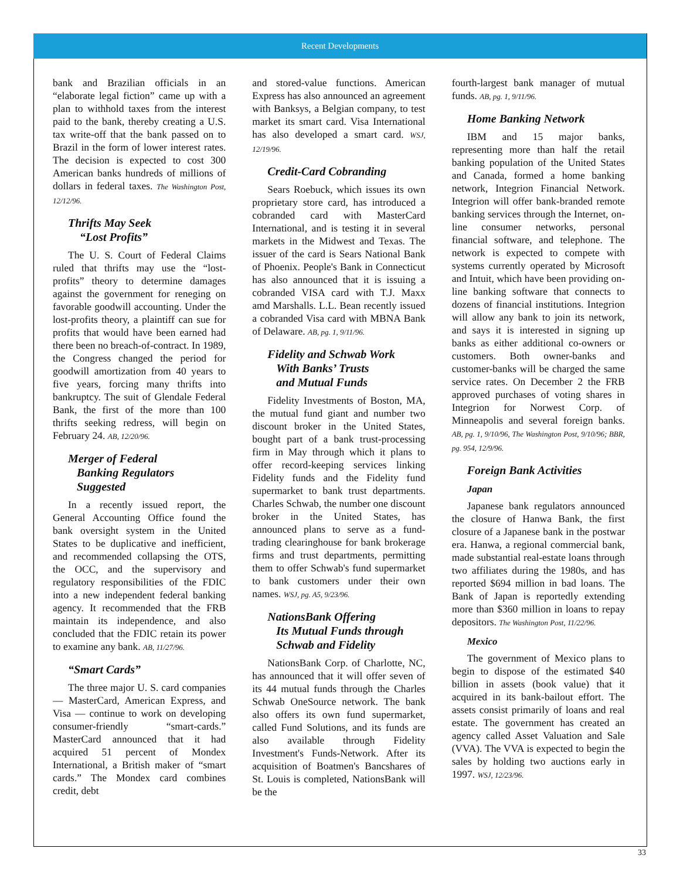Recent Developments
bank and Brazilian officials in an “elaborate legal fiction” came up with a plan to withhold taxes from the interest paid to the bank, thereby creating a U.S. tax write-off that the bank passed on to Brazil in the form of lower interest rates. The decision is expected to cost 300 American banks hundreds of millions of dollars in federal taxes. The Washington Post, 12/12/96.
Thrifts May Seek
“Lost Profits”
The U. S. Court of Federal Claims ruled that thrifts may use the “lost-profits” theory to determine damages against the government for reneging on favorable goodwill accounting. Under the lost-profits theory, a plaintiff can sue for profits that would have been earned had there been no breach-of-contract. In 1989, the Congress changed the period for goodwill amortization from 40 years to five years, forcing many thrifts into bankruptcy. The suit of Glendale Federal Bank, the first of the more than 100 thrifts seeking redress, will begin on February 24. AB, 12/20/96.
Merger of Federal
Banking Regulators
Suggested
In a recently issued report, the General Accounting Office found the bank oversight system in the United States to be duplicative and inefficient, and recommended collapsing the OTS, the OCC, and the supervisory and regulatory responsibilities of the FDIC into a new independent federal banking agency. It recommended that the FRB maintain its independence, and also concluded that the FDIC retain its power to examine any bank. AB, 11/27/96.
“Smart Cards”
The three major U. S. card companies — MasterCard, American Express, and Visa — continue to work on developing consumer-friendly “smart-cards.” MasterCard announced that it had acquired 51 percent of Mondex International, a British maker of “smart cards.” The Mondex card combines credit, debt
and stored-value functions. American Express has also announced an agreement with Banksys, a Belgian company, to test market its smart card. Visa International has also developed a smart card. WSJ, 12/19/96.
Credit-Card Cobranding
Sears Roebuck, which issues its own proprietary store card, has introduced a cobranded card with MasterCard International, and is testing it in several markets in the Midwest and Texas. The issuer of the card is Sears National Bank of Phoenix. People's Bank in Connecticut has also announced that it is issuing a cobranded VISA card with T.J. Maxx amd Marshalls. L.L. Bean recently issued a cobranded Visa card with MBNA Bank of Delaware. AB, pg. 1, 9/11/96.
Fidelity and Schwab Work
With Banks’ Trusts
and Mutual Funds
Fidelity Investments of Boston, MA, the mutual fund giant and number two discount broker in the United States, bought part of a bank trust-processing firm in May through which it plans to offer record-keeping services linking Fidelity funds and the Fidelity fund supermarket to bank trust departments. Charles Schwab, the number one discount broker in the United States, has announced plans to serve as a fund-trading clearinghouse for bank brokerage firms and trust departments, permitting them to offer Schwab's fund supermarket to bank customers under their own names. WSJ, pg. A5, 9/23/96.
NationsBank Offering
Its Mutual Funds through
Schwab and Fidelity
NationsBank Corp. of Charlotte, NC, has announced that it will offer seven of its 44 mutual funds through the Charles Schwab OneSource network. The bank also offers its own fund supermarket, called Fund Solutions, and its funds are also available through Fidelity Investment's Funds-Network. After its acquisition of Boatmen's Bancshares of St. Louis is completed, NationsBank will be the
fourth-largest bank manager of mutual funds. AB, pg. 1, 9/11/96.
Home Banking Network
IBM and 15 major banks, representing more than half the retail banking population of the United States and Canada, formed a home banking network, Integrion Financial Network. Integrion will offer bank-branded remote banking services through the Internet, on-line consumer networks, personal financial software, and telephone. The network is expected to compete with systems currently operated by Microsoft and Intuit, which have been providing on-line banking software that connects to dozens of financial institutions. Integrion will allow any bank to join its network, and says it is interested in signing up banks as either additional co-owners or customers. Both owner-banks and customer-banks will be charged the same service rates. On December 2 the FRB approved purchases of voting shares in Integrion for Norwest Corp. of Minneapolis and several foreign banks. AB, pg. 1, 9/10/96, The Washington Post, 9/10/96; BBR, pg. 954, 12/9/96.
Foreign Bank Activities
Japan
Japanese bank regulators announced the closure of Hanwa Bank, the first closure of a Japanese bank in the postwar era. Hanwa, a regional commercial bank, made substantial real-estate loans through two affiliates during the 1980s, and has reported $694 million in bad loans. The Bank of Japan is reportedly extending more than $360 million in loans to repay depositors. The Washington Post, 11/22/96.
Mexico
The government of Mexico plans to begin to dispose of the estimated $40 billion in assets (book value) that it acquired in its bank-bailout effort. The assets consist primarily of loans and real estate. The government has created an agency called Asset Valuation and Sale (VVA). The VVA is expected to begin the sales by holding two auctions early in 1997. WSJ, 12/23/96.
33